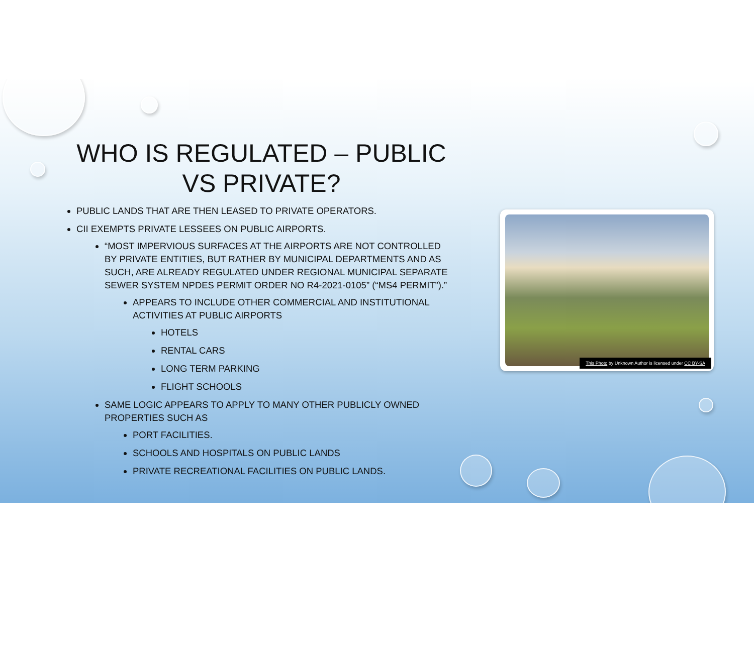WHO IS REGULATED – PUBLIC VS PRIVATE?
PUBLIC LANDS THAT ARE THEN LEASED TO PRIVATE OPERATORS.
CII EXEMPTS PRIVATE LESSEES ON PUBLIC AIRPORTS.
“MOST IMPERVIOUS SURFACES AT THE AIRPORTS ARE NOT CONTROLLED BY PRIVATE ENTITIES, BUT RATHER BY MUNICIPAL DEPARTMENTS AND AS SUCH, ARE ALREADY REGULATED UNDER REGIONAL MUNICIPAL SEPARATE SEWER SYSTEM NPDES PERMIT ORDER NO R4-2021-0105” (“MS4 PERMIT”).”
APPEARS TO INCLUDE OTHER COMMERCIAL AND INSTITUTIONAL ACTIVITIES AT PUBLIC AIRPORTS
HOTELS
RENTAL CARS
LONG TERM PARKING
FLIGHT SCHOOLS
SAME LOGIC APPEARS TO APPLY TO MANY OTHER PUBLICLY OWNED PROPERTIES SUCH AS
PORT FACILITIES.
SCHOOLS AND HOSPITALS ON PUBLIC LANDS
PRIVATE RECREATIONAL FACILITIES ON PUBLIC LANDS.
This Photo by Unknown Author is licensed under CC BY-SA